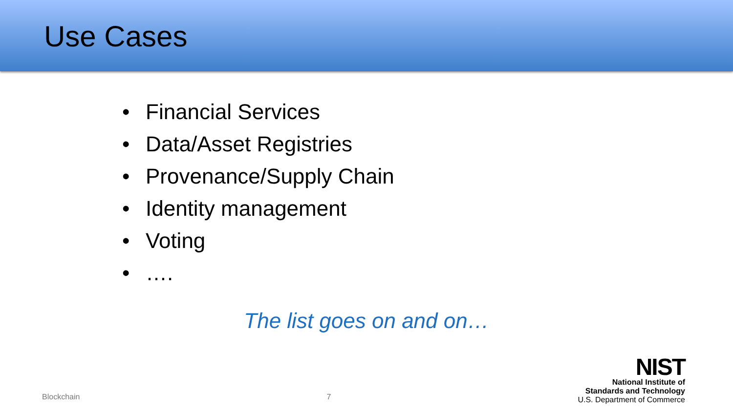Use Cases
• Financial Services
• Data/Asset Registries
• Provenance/Supply Chain
• Identity management
• Voting
• ….
The list goes on and on…
Blockchain
7
NIST
National Institute of
Standards and Technology
U.S. Department of Commerce